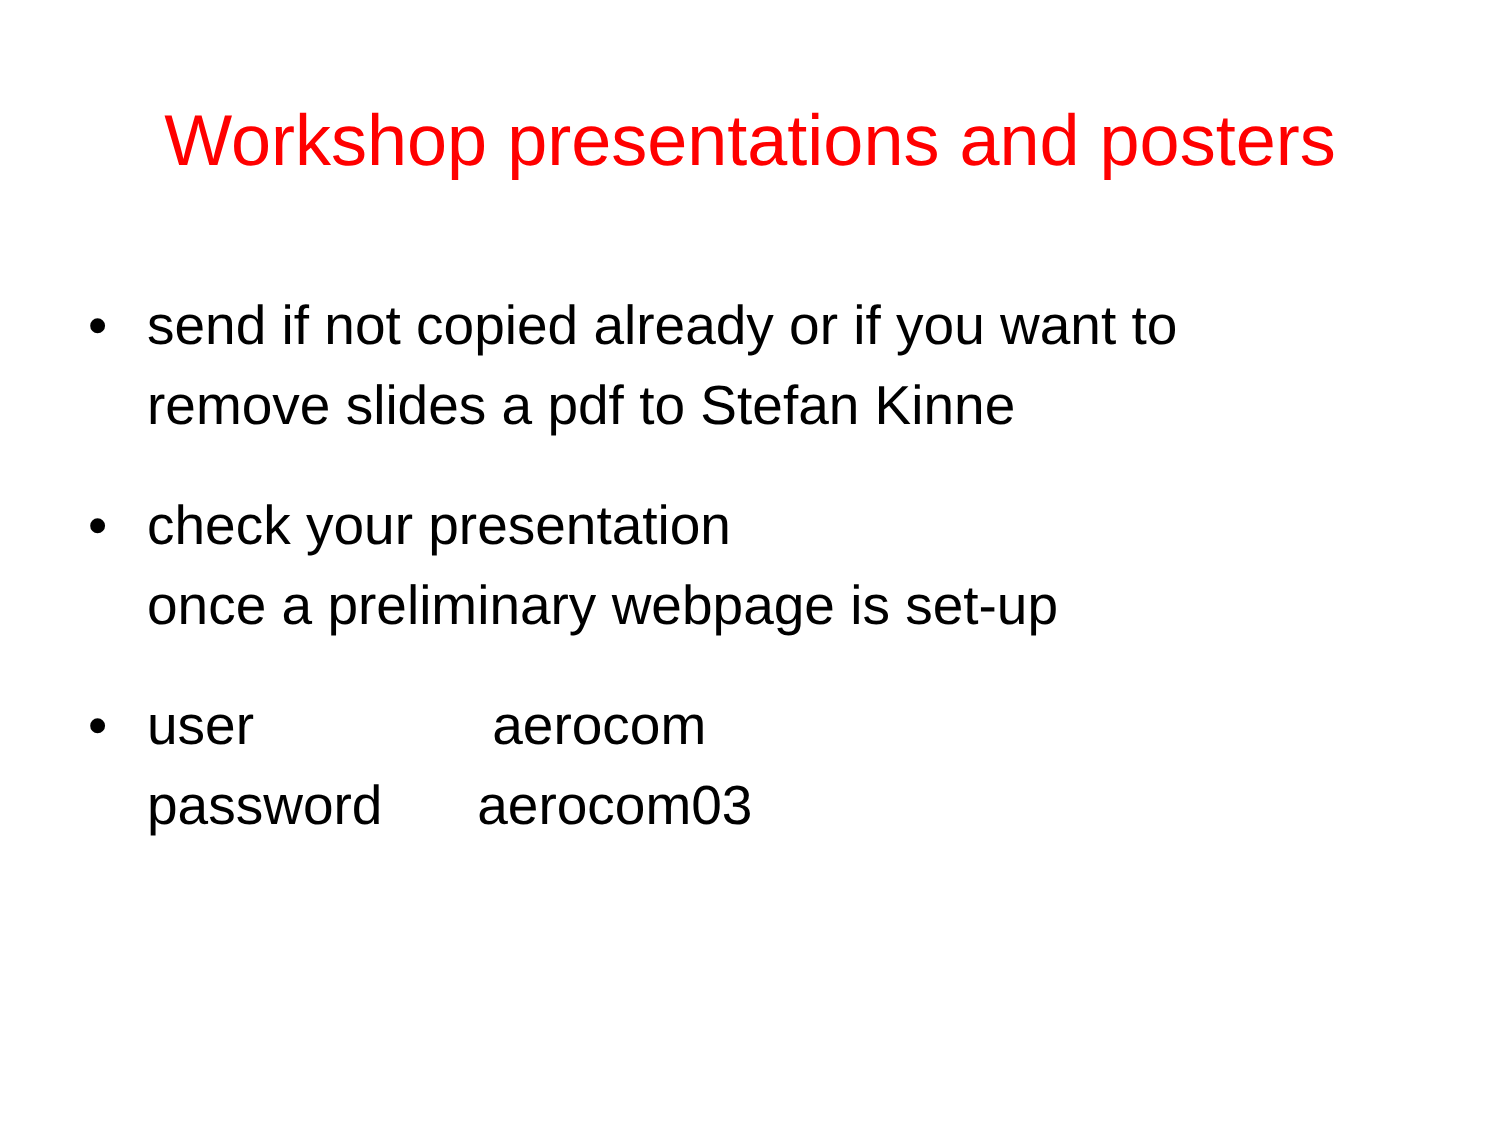Workshop presentations and posters
• send if not copied already or if you want to
remove slides a pdf to Stefan Kinne
• check your presentation
once a preliminary webpage is set-up
• user aerocom
password aerocom03